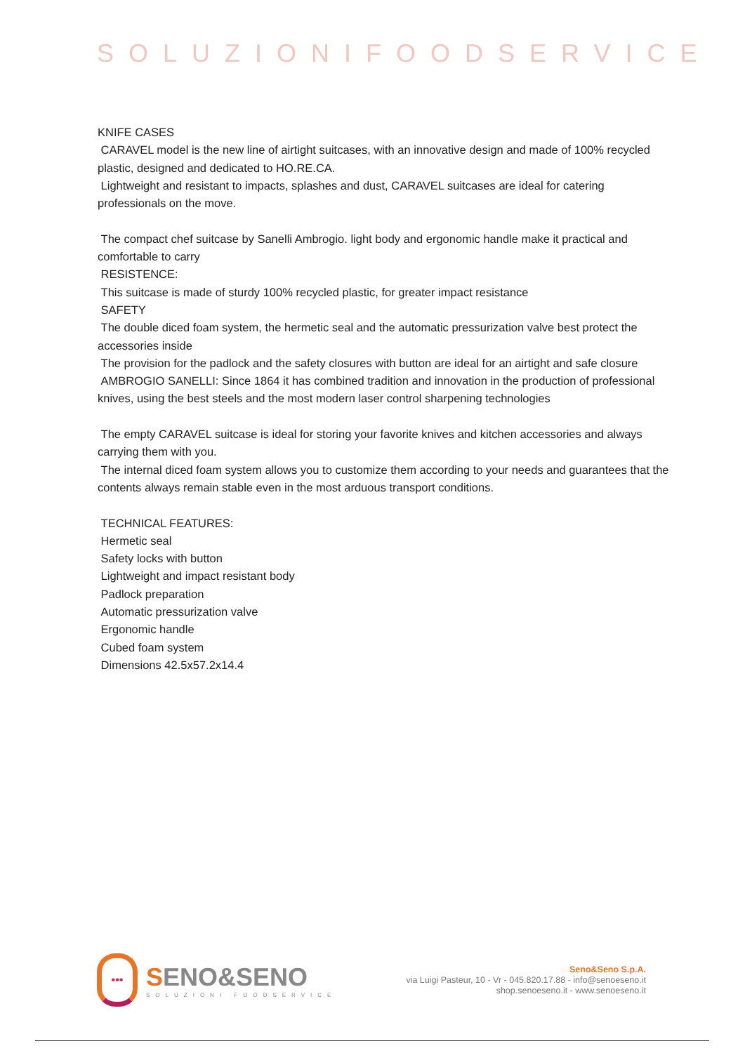SOLUZIONIFOODSERVICE
KNIFE CASES
CARAVEL model is the new line of airtight suitcases, with an innovative design and made of 100% recycled plastic, designed and dedicated to HO.RE.CA.
Lightweight and resistant to impacts, splashes and dust, CARAVEL suitcases are ideal for catering professionals on the move.
The compact chef suitcase by Sanelli Ambrogio. light body and ergonomic handle make it practical and comfortable to carry
RESISTENCE:
This suitcase is made of sturdy 100% recycled plastic, for greater impact resistance
SAFETY
The double diced foam system, the hermetic seal and the automatic pressurization valve best protect the accessories inside
The provision for the padlock and the safety closures with button are ideal for an airtight and safe closure
AMBROGIO SANELLI: Since 1864 it has combined tradition and innovation in the production of professional knives, using the best steels and the most modern laser control sharpening technologies
The empty CARAVEL suitcase is ideal for storing your favorite knives and kitchen accessories and always carrying them with you.
The internal diced foam system allows you to customize them according to your needs and guarantees that the contents always remain stable even in the most arduous transport conditions.
TECHNICAL FEATURES:
Hermetic seal
Safety locks with button
Lightweight and impact resistant body
Padlock preparation
Automatic pressurization valve
Ergonomic handle
Cubed foam system
Dimensions 42.5x57.2x14.4
•••
SENO&SENO
SOLUZIONI FOODSERVICE
Seno&Seno S.p.A.
via Luigi Pasteur, 10 - Vr - 045.820.17.88 - info@senoeseno.it
shop.senoeseno.it - www.senoeseno.it